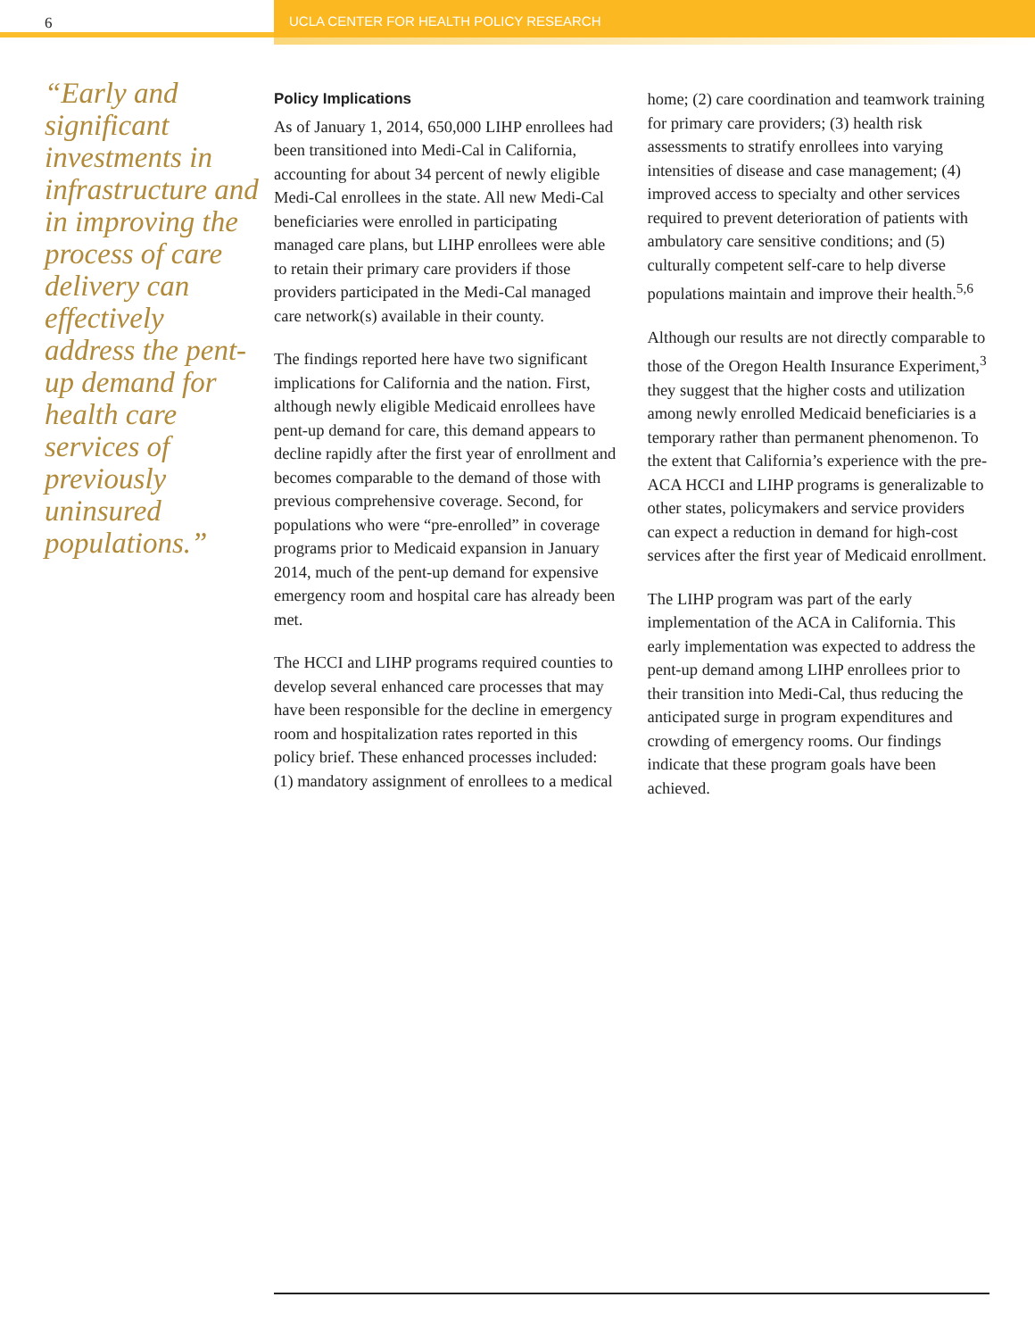6 UCLA CENTER FOR HEALTH POLICY RESEARCH
“Early and significant investments in infrastructure and in improving the process of care delivery can effectively address the pent-up demand for health care services of previously uninsured populations.”
Policy Implications
As of January 1, 2014, 650,000 LIHP enrollees had been transitioned into Medi-Cal in California, accounting for about 34 percent of newly eligible Medi-Cal enrollees in the state. All new Medi-Cal beneficiaries were enrolled in participating managed care plans, but LIHP enrollees were able to retain their primary care providers if those providers participated in the Medi-Cal managed care network(s) available in their county.
The findings reported here have two significant implications for California and the nation. First, although newly eligible Medicaid enrollees have pent-up demand for care, this demand appears to decline rapidly after the first year of enrollment and becomes comparable to the demand of those with previous comprehensive coverage. Second, for populations who were “pre-enrolled” in coverage programs prior to Medicaid expansion in January 2014, much of the pent-up demand for expensive emergency room and hospital care has already been met.
The HCCI and LIHP programs required counties to develop several enhanced care processes that may have been responsible for the decline in emergency room and hospitalization rates reported in this policy brief. These enhanced processes included: (1) mandatory assignment of enrollees to a medical home; (2) care coordination and teamwork training for primary care providers; (3) health risk assessments to stratify enrollees into varying intensities of disease and case management; (4) improved access to specialty and other services required to prevent deterioration of patients with ambulatory care sensitive conditions; and (5) culturally competent self-care to help diverse populations maintain and improve their health.<sup>5,6</sup>
Although our results are not directly comparable to those of the Oregon Health Insurance Experiment,<sup>3</sup> they suggest that the higher costs and utilization among newly enrolled Medicaid beneficiaries is a temporary rather than permanent phenomenon. To the extent that California’s experience with the pre-ACA HCCI and LIHP programs is generalizable to other states, policymakers and service providers can expect a reduction in demand for high-cost services after the first year of Medicaid enrollment.
The LIHP program was part of the early implementation of the ACA in California. This early implementation was expected to address the pent-up demand among LIHP enrollees prior to their transition into Medi-Cal, thus reducing the anticipated surge in program expenditures and crowding of emergency rooms. Our findings indicate that these program goals have been achieved.